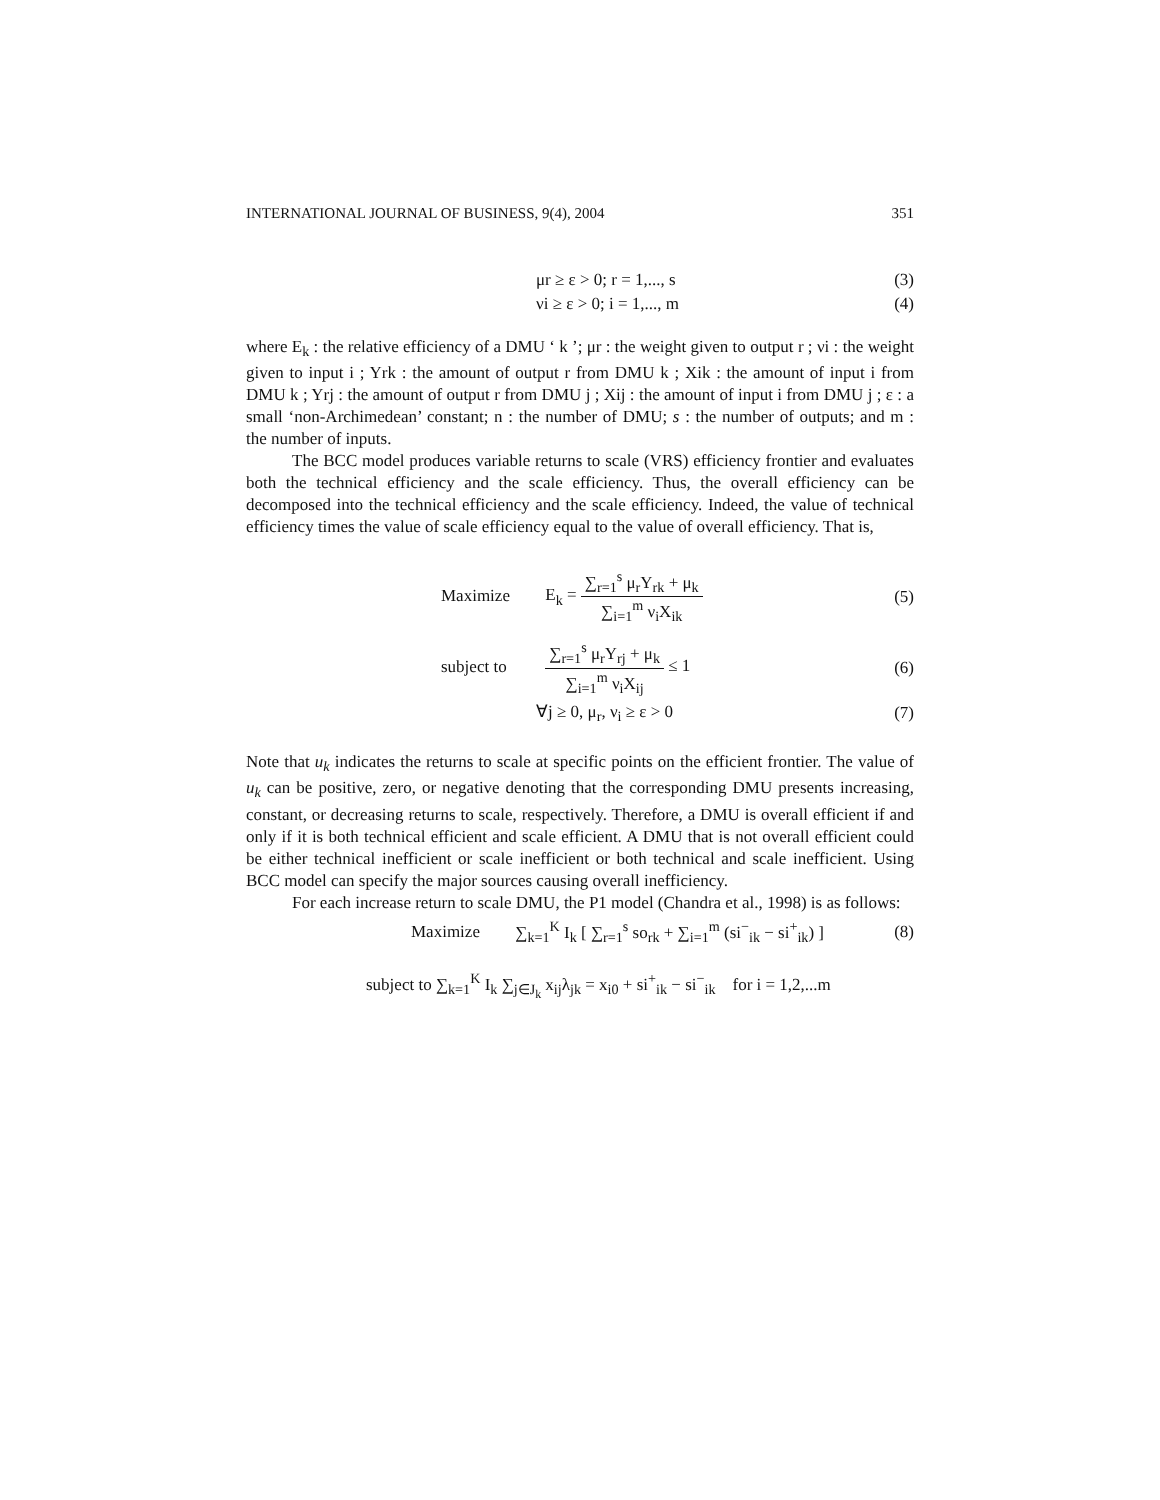INTERNATIONAL JOURNAL OF BUSINESS, 9(4), 2004 351
μr ≥ ε > 0; r = 1,..., s (3)
νi ≥ ε > 0; i = 1,..., m (4)
where E<sub>k</sub> : the relative efficiency of a DMU ‘ k ’; μr : the weight given to output r ; νi : the weight given to input i ; Yrk : the amount of output r from DMU k ; Xik : the amount of input i from DMU k ; Yrj : the amount of output r from DMU j ; Xij : the amount of input i from DMU j ; ε : a small ‘non-Archimedean’ constant; n : the number of DMU; s : the number of outputs; and m : the number of inputs.
The BCC model produces variable returns to scale (VRS) efficiency frontier and evaluates both the technical efficiency and the scale efficiency. Thus, the overall efficiency can be decomposed into the technical efficiency and the scale efficiency. Indeed, the value of technical efficiency times the value of scale efficiency equal to the value of overall efficiency. That is,
Maximize E<sub>k</sub> =
∑<sub>r=1</sub><sup>s</sup> μ<sub>r</sub>Y<sub>rk</sub> + μ<sub>k</sub>
∑<sub>i=1</sub><sup>m</sup> ν<sub>i</sub>X<sub>ik</sub>
(5)
subject to
∑<sub>r=1</sub><sup>s</sup> μ<sub>r</sub>Y<sub>rj</sub> + μ<sub>k</sub>
∑<sub>i=1</sub><sup>m</sup> ν<sub>i</sub>X<sub>ij</sub>
≤ 1
(6)
∀j ≥ 0, μ<sub>r</sub>, ν<sub>i</sub> ≥ ε > 0 (7)
Note that u<sub>k</sub> indicates the returns to scale at specific points on the efficient frontier. The value of u<sub>k</sub> can be positive, zero, or negative denoting that the corresponding DMU presents increasing, constant, or decreasing returns to scale, respectively. Therefore, a DMU is overall efficient if and only if it is both technical efficient and scale efficient. A DMU that is not overall efficient could be either technical inefficient or scale inefficient or both technical and scale inefficient. Using BCC model can specify the major sources causing overall inefficiency.
For each increase return to scale DMU, the P1 model (Chandra et al., 1998) is as follows:
Maximize ∑<sub>k=1</sub><sup>K</sup> I<sub>k</sub> [ ∑<sub>r=1</sub><sup>s</sup> so<sub>rk</sub> + ∑<sub>i=1</sub><sup>m</sup> (si<sup>−</sup><sub>ik</sub> − si<sup>+</sup><sub>ik</sub>) ]
(8)
subject to ∑<sub>k=1</sub><sup>K</sup> I<sub>k</sub> ∑<sub>j∈J<sub>k</sub></sub> x<sub>ij</sub>λ<sub>jk</sub> = x<sub>i0</sub> + si<sup>+</sup><sub>ik</sub> − si<sup>−</sup><sub>ik</sub> for i = 1,2,...m